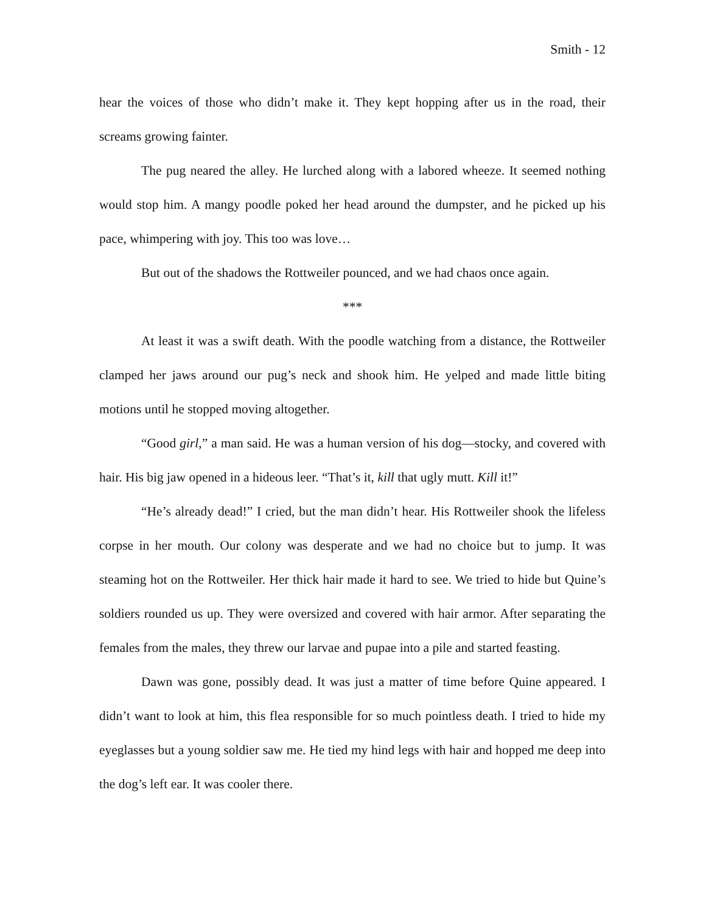Smith - 12
hear the voices of those who didn’t make it. They kept hopping after us in the road, their screams growing fainter.
The pug neared the alley. He lurched along with a labored wheeze. It seemed nothing would stop him. A mangy poodle poked her head around the dumpster, and he picked up his pace, whimpering with joy. This too was love…
But out of the shadows the Rottweiler pounced, and we had chaos once again.
***
At least it was a swift death. With the poodle watching from a distance, the Rottweiler clamped her jaws around our pug’s neck and shook him. He yelped and made little biting motions until he stopped moving altogether.
“Good girl,” a man said. He was a human version of his dog—stocky, and covered with hair. His big jaw opened in a hideous leer. “That’s it, kill that ugly mutt. Kill it!”
“He’s already dead!” I cried, but the man didn’t hear. His Rottweiler shook the lifeless corpse in her mouth. Our colony was desperate and we had no choice but to jump. It was steaming hot on the Rottweiler. Her thick hair made it hard to see. We tried to hide but Quine’s soldiers rounded us up. They were oversized and covered with hair armor. After separating the females from the males, they threw our larvae and pupae into a pile and started feasting.
Dawn was gone, possibly dead. It was just a matter of time before Quine appeared. I didn’t want to look at him, this flea responsible for so much pointless death. I tried to hide my eyeglasses but a young soldier saw me. He tied my hind legs with hair and hopped me deep into the dog’s left ear. It was cooler there.